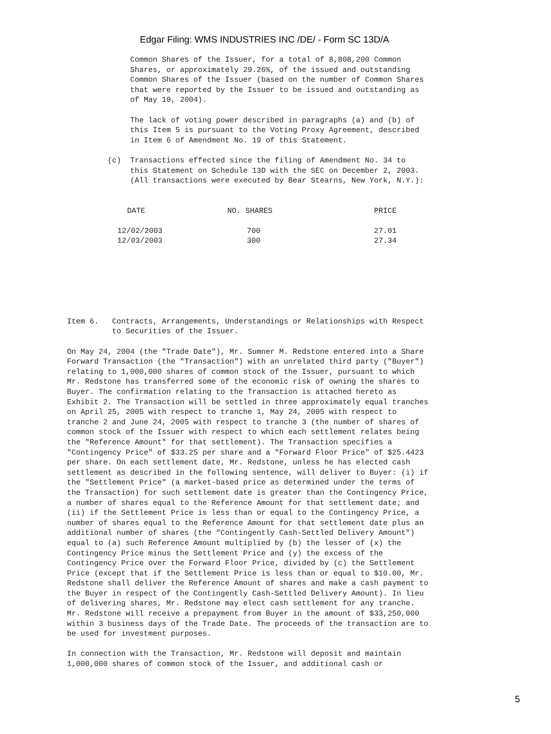Edgar Filing: WMS INDUSTRIES INC /DE/ - Form SC 13D/A
              Common Shares of the Issuer, for a total of 8,808,200 Common
              Shares, or approximately 29.26%, of the issued and outstanding
              Common Shares of the Issuer (based on the number of Common Shares
              that were reported by the Issuer to be issued and outstanding as
              of May 10, 2004).

              The lack of voting power described in paragraphs (a) and (b) of
              this Item 5 is pursuant to the Voting Proxy Agreement, described
              in Item 6 of Amendment No. 19 of this Statement.

         (c)  Transactions effected since the filing of Amendment No. 34 to
              this Statement on Schedule 13D with the SEC on December 2, 2003.
              (All transactions were executed by Bear Stearns, New York, N.Y.):
| DATE | NO. SHARES | PRICE |
| --- | --- | --- |
| 12/02/2003 | 700 | 27.01 |
| 12/03/2003 | 300 | 27.34 |
Item 6.   Contracts, Arrangements, Understandings or Relationships with Respect
          to Securities of the Issuer.

On May 24, 2004 (the "Trade Date"), Mr. Sumner M. Redstone entered into a Share
Forward Transaction (the "Transaction") with an unrelated third party ("Buyer")
relating to 1,000,000 shares of common stock of the Issuer, pursuant to which
Mr. Redstone has transferred some of the economic risk of owning the shares to
Buyer. The confirmation relating to the Transaction is attached hereto as
Exhibit 2. The Transaction will be settled in three approximately equal tranches
on April 25, 2005 with respect to tranche 1, May 24, 2005 with respect to
tranche 2 and June 24, 2005 with respect to tranche 3 (the number of shares of
common stock of the Issuer with respect to which each settlement relates being
the "Reference Amount" for that settlement). The Transaction specifies a
"Contingency Price" of $33.25 per share and a "Forward Floor Price" of $25.4423
per share. On each settlement date, Mr. Redstone, unless he has elected cash
settlement as described in the following sentence, will deliver to Buyer: (i) if
the "Settlement Price" (a market-based price as determined under the terms of
the Transaction) for such settlement date is greater than the Contingency Price,
a number of shares equal to the Reference Amount for that settlement date; and
(ii) if the Settlement Price is less than or equal to the Contingency Price, a
number of shares equal to the Reference Amount for that settlement date plus an
additional number of shares (the "Contingently Cash-Settled Delivery Amount")
equal to (a) such Reference Amount multiplied by (b) the lesser of (x) the
Contingency Price minus the Settlement Price and (y) the excess of the
Contingency Price over the Forward Floor Price, divided by (c) the Settlement
Price (except that if the Settlement Price is less than or equal to $10.00, Mr.
Redstone shall deliver the Reference Amount of shares and make a cash payment to
the Buyer in respect of the Contingently Cash-Settled Delivery Amount). In lieu
of delivering shares, Mr. Redstone may elect cash settlement for any tranche.
Mr. Redstone will receive a prepayment from Buyer in the amount of $33,250,000
within 3 business days of the Trade Date. The proceeds of the transaction are to
be used for investment purposes.

In connection with the Transaction, Mr. Redstone will deposit and maintain
1,000,000 shares of common stock of the Issuer, and additional cash or
5